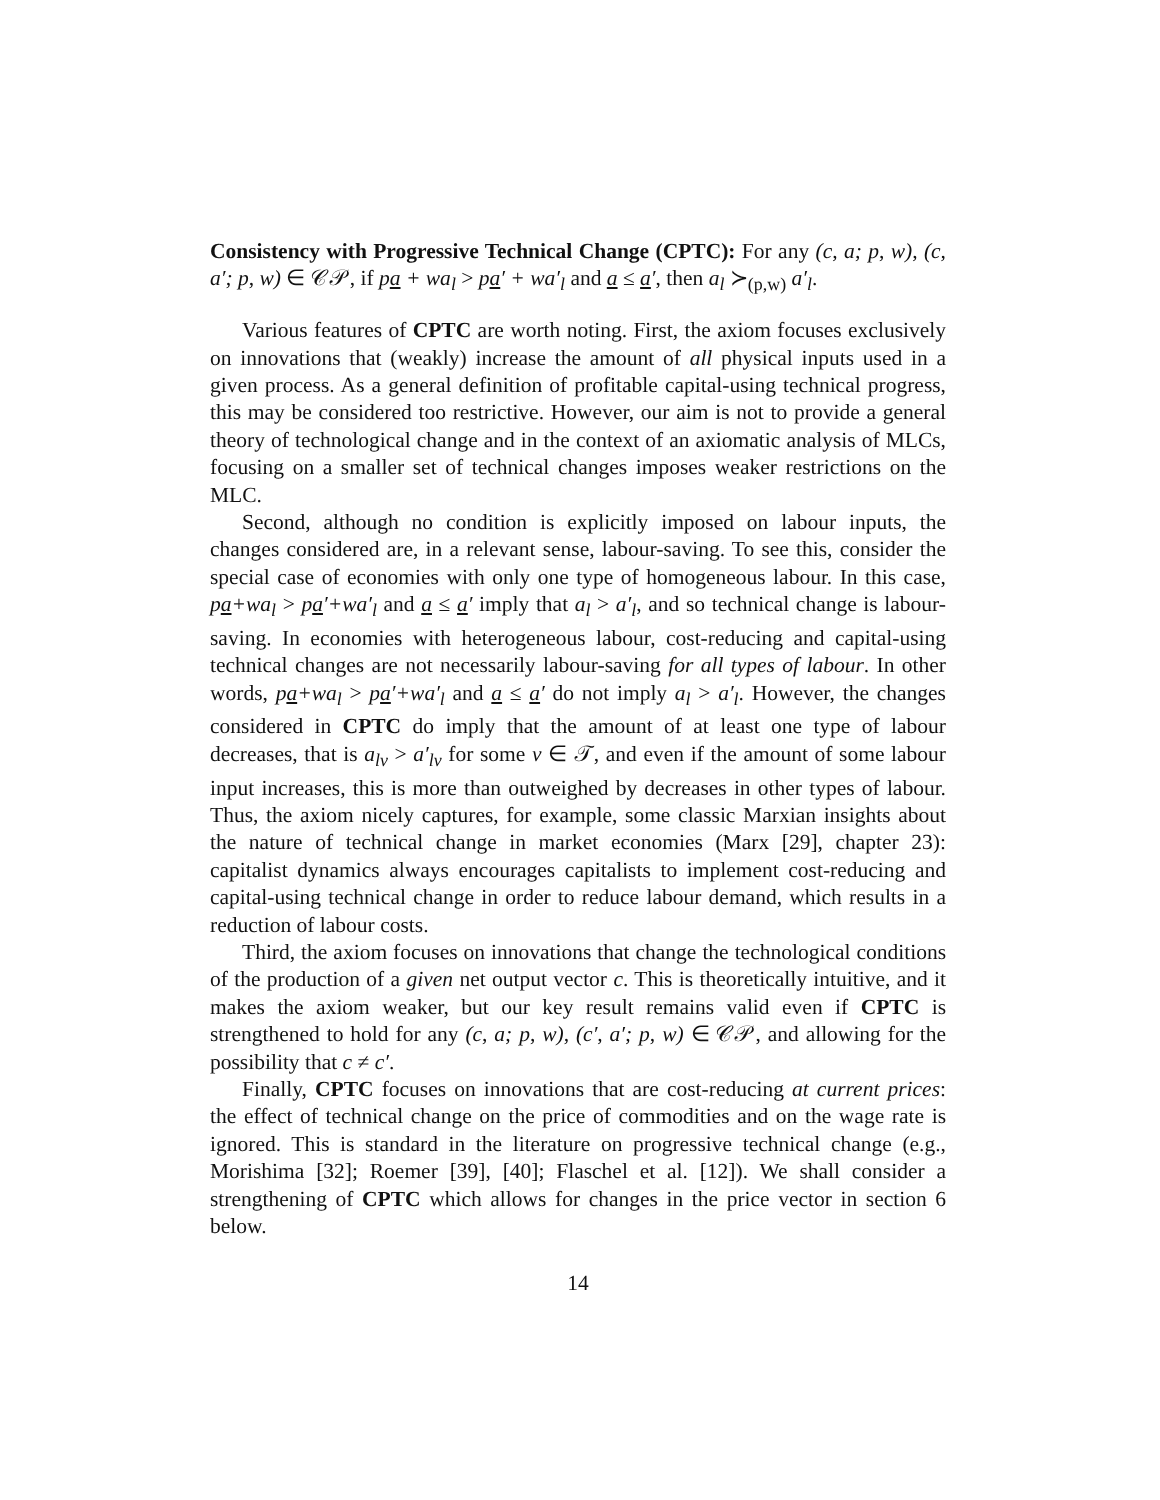Consistency with Progressive Technical Change (CPTC): For any (c, a; p, w), (c, a′; p, w) ∈ 𝒞𝒫, if pa + wa<sub>l</sub> > pa′ + wa′<sub>l</sub> and a ≤ a′, then a<sub>l</sub> ≻<sub>(p,w)</sub> a′<sub>l</sub>.
Various features of CPTC are worth noting. First, the axiom focuses exclusively on innovations that (weakly) increase the amount of all physical inputs used in a given process. As a general definition of profitable capital-using technical progress, this may be considered too restrictive. However, our aim is not to provide a general theory of technological change and in the context of an axiomatic analysis of MLCs, focusing on a smaller set of technical changes imposes weaker restrictions on the MLC.
Second, although no condition is explicitly imposed on labour inputs, the changes considered are, in a relevant sense, labour-saving. To see this, consider the special case of economies with only one type of homogeneous labour. In this case, pa+wa<sub>l</sub> > pa′+wa′<sub>l</sub> and a ≤ a′ imply that a<sub>l</sub> > a′<sub>l</sub>, and so technical change is labour-saving. In economies with heterogeneous labour, cost-reducing and capital-using technical changes are not necessarily labour-saving for all types of labour. In other words, pa+wa<sub>l</sub> > pa′+wa′<sub>l</sub> and a ≤ a′ do not imply a<sub>l</sub> > a′<sub>l</sub>. However, the changes considered in CPTC do imply that the amount of at least one type of labour decreases, that is a<sub>lν</sub> > a′<sub>lν</sub> for some ν ∈ 𝒯, and even if the amount of some labour input increases, this is more than outweighed by decreases in other types of labour. Thus, the axiom nicely captures, for example, some classic Marxian insights about the nature of technical change in market economies (Marx [29], chapter 23): capitalist dynamics always encourages capitalists to implement cost-reducing and capital-using technical change in order to reduce labour demand, which results in a reduction of labour costs.
Third, the axiom focuses on innovations that change the technological conditions of the production of a given net output vector c. This is theoretically intuitive, and it makes the axiom weaker, but our key result remains valid even if CPTC is strengthened to hold for any (c, a; p, w), (c′, a′; p, w) ∈ 𝒞𝒫, and allowing for the possibility that c ≠ c′.
Finally, CPTC focuses on innovations that are cost-reducing at current prices: the effect of technical change on the price of commodities and on the wage rate is ignored. This is standard in the literature on progressive technical change (e.g., Morishima [32]; Roemer [39], [40]; Flaschel et al. [12]). We shall consider a strengthening of CPTC which allows for changes in the price vector in section 6 below.
14